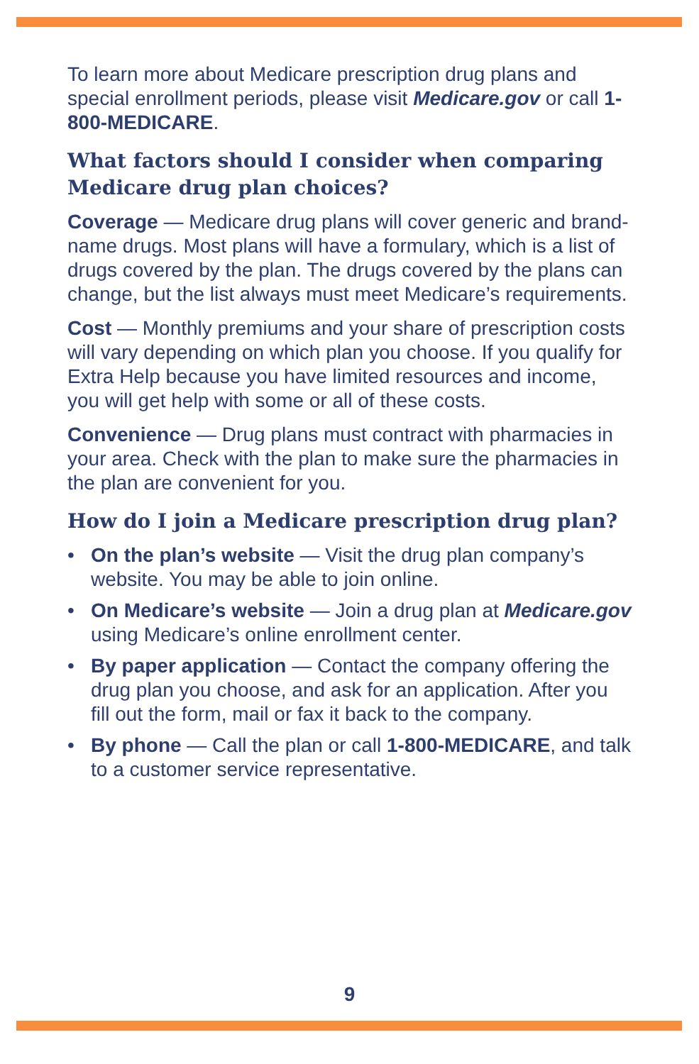To learn more about Medicare prescription drug plans and special enrollment periods, please visit Medicare.gov or call 1-800-MEDICARE.
What factors should I consider when comparing Medicare drug plan choices?
Coverage — Medicare drug plans will cover generic and brand-name drugs. Most plans will have a formulary, which is a list of drugs covered by the plan. The drugs covered by the plans can change, but the list always must meet Medicare’s requirements.
Cost — Monthly premiums and your share of prescription costs will vary depending on which plan you choose. If you qualify for Extra Help because you have limited resources and income, you will get help with some or all of these costs.
Convenience — Drug plans must contract with pharmacies in your area. Check with the plan to make sure the pharmacies in the plan are convenient for you.
How do I join a Medicare prescription drug plan?
• On the plan’s website — Visit the drug plan company’s website. You may be able to join online.
• On Medicare’s website — Join a drug plan at Medicare.gov using Medicare’s online enrollment center.
• By paper application — Contact the company offering the drug plan you choose, and ask for an application. After you fill out the form, mail or fax it back to the company.
• By phone — Call the plan or call 1-800-MEDICARE, and talk to a customer service representative.
9